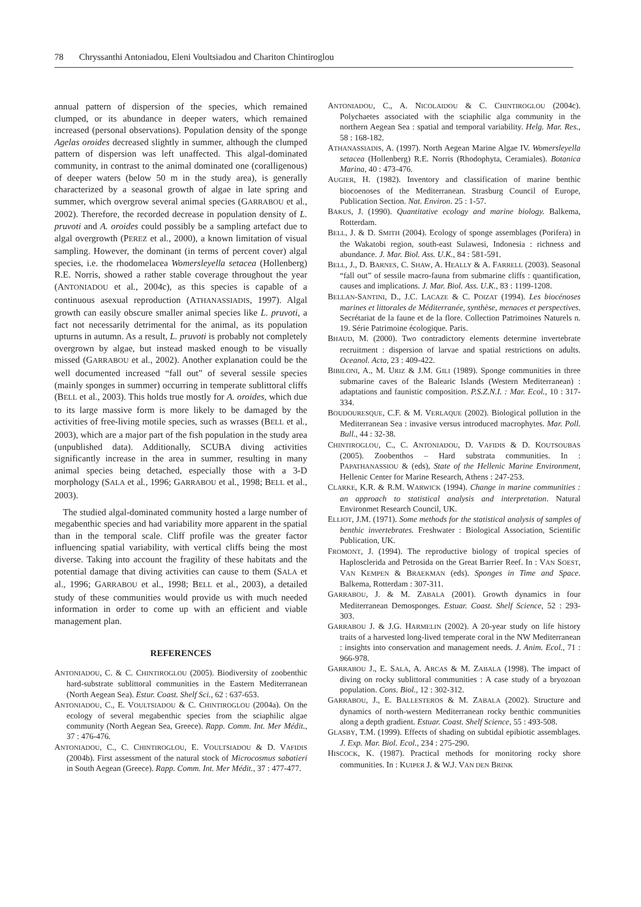78 Chryssanthi Antoniadou, Eleni Voultsiadou and Chariton Chintiroglou
annual pattern of dispersion of the species, which remained clumped, or its abundance in deeper waters, which remained increased (personal observations). Population density of the sponge Agelas oroides decreased slightly in summer, although the clumped pattern of dispersion was left unaffected. This algal-dominated community, in contrast to the animal dominated one (coralligenous) of deeper waters (below 50 m in the study area), is generally characterized by a seasonal growth of algae in late spring and summer, which overgrow several animal species (GARRABOU et al., 2002). Therefore, the recorded decrease in population density of L. pruvoti and A. oroides could possibly be a sampling artefact due to algal overgrowth (PEREZ et al., 2000), a known limitation of visual sampling. However, the dominant (in terms of percent cover) algal species, i.e. the rhodomelacea Womersleyella setacea (Hollenberg) R.E. Norris, showed a rather stable coverage throughout the year (ANTONIADOU et al., 2004c), as this species is capable of a continuous asexual reproduction (ATHANASSIADIS, 1997). Algal growth can easily obscure smaller animal species like L. pruvoti, a fact not necessarily detrimental for the animal, as its population upturns in autumn. As a result, L. pruvoti is probably not completely overgrown by algae, but instead masked enough to be visually missed (GARRABOU et al., 2002). Another explanation could be the well documented increased “fall out” of several sessile species (mainly sponges in summer) occurring in temperate sublittoral cliffs (BELL et al., 2003). This holds true mostly for A. oroides, which due to its large massive form is more likely to be damaged by the activities of free-living motile species, such as wrasses (BELL et al., 2003), which are a major part of the fish population in the study area (unpublished data). Additionally, SCUBA diving activities significantly increase in the area in summer, resulting in many animal species being detached, especially those with a 3-D morphology (SALA et al., 1996; GARRABOU et al., 1998; BELL et al., 2003).
The studied algal-dominated community hosted a large number of megabenthic species and had variability more apparent in the spatial than in the temporal scale. Cliff profile was the greater factor influencing spatial variability, with vertical cliffs being the most diverse. Taking into account the fragility of these habitats and the potential damage that diving activities can cause to them (SALA et al., 1996; GARRABOU et al., 1998; BELL et al., 2003), a detailed study of these communities would provide us with much needed information in order to come up with an efficient and viable management plan.
REFERENCES
ANTONIADOU, C. & C. CHINTIROGLOU (2005). Biodiversity of zoobenthic hard-substrate sublittoral communities in the Eastern Mediterranean (North Aegean Sea). Estur. Coast. Shelf Sci., 62 : 637-653.
ANTONIADOU, C., E. VOULTSIADOU & C. CHINTIROGLOU (2004a). On the ecology of several megabenthic species from the sciaphilic algae community (North Aegean Sea, Greece). Rapp. Comm. Int. Mer Médit., 37 : 476-476.
ANTONIADOU, C., C. CHINTIROGLOU, E. VOULTSIADOU & D. VAFIDIS (2004b). First assessment of the natural stock of Microcosmus sabatieri in South Aegean (Greece). Rapp. Comm. Int. Mer Médit., 37 : 477-477.
ANTONIADOU, C., A. NICOLAIDOU & C. CHINTIROGLOU (2004c). Polychaetes associated with the sciaphilic alga community in the northern Aegean Sea : spatial and temporal variability. Helg. Mar. Res., 58 : 168-182.
ATHANASSIADIS, A. (1997). North Aegean Marine Algae IV. Womersleyella setacea (Hollenberg) R.E. Norris (Rhodophyta, Ceramiales). Botanica Marina, 40 : 473-476.
AUGIER, H. (1982). Inventory and classification of marine benthic biocoenoses of the Mediterranean. Strasburg Council of Europe, Publication Section. Nat. Environ. 25 : 1-57.
BAKUS, J. (1990). Quantitative ecology and marine biology. Balkema, Rotterdam.
BELL, J. & D. SMITH (2004). Ecology of sponge assemblages (Porifera) in the Wakatobi region, south-east Sulawesi, Indonesia : richness and abundance. J. Mar. Biol. Ass. U.K., 84 : 581-591.
BELL, J., D. BARNES, C. SHAW, A. HEALLY & A. FARRELL (2003). Seasonal “fall out” of sessile macro-fauna from submarine cliffs : quantification, causes and implications. J. Mar. Biol. Ass. U.K., 83 : 1199-1208.
BELLAN-SANTINI, D., J.C. LACAZE & C. POIZAT (1994). Les biocénoses marines et littorales de Méditerranée, synthèse, menaces et perspectives. Secrétariat de la faune et de la flore. Collection Patrimoines Naturels n. 19. Série Patrimoine écologique. Paris.
BHAUD, M. (2000). Two contradictory elements determine invertebrate recruitment : dispersion of larvae and spatial restrictions on adults. Oceanol. Acta, 23 : 409-422.
BIBILONI, A., M. URIZ & J.M. GILI (1989). Sponge communities in three submarine caves of the Balearic Islands (Western Mediterranean) : adaptations and faunistic composition. P.S.Z.N.I. : Mar. Ecol., 10 : 317-334.
BOUDOURESQUE, C.F. & M. VERLAQUE (2002). Biological pollution in the Mediterranean Sea : invasive versus introduced macrophytes. Mar. Poll. Bull., 44 : 32-38.
CHINTIROGLOU, C., C. ANTONIADOU, D. VAFIDIS & D. KOUTSOUBAS (2005). Zoobenthos – Hard substrata communities. In : PAPATHANASSIOU & (eds), State of the Hellenic Marine Environment, Hellenic Center for Marine Research, Athens : 247-253.
CLARKE, K.R. & R.M. WARWICK (1994). Change in marine communities : an approach to statistical analysis and interpretation. Natural Environmet Research Council, UK.
ELLIOT, J.M. (1971). Some methods for the statistical analysis of samples of benthic invertebrates. Freshwater : Biological Association, Scientific Publication, UK.
FROMONT, J. (1994). The reproductive biology of tropical species of Haplosclerida and Petrosida on the Great Barrier Reef. In : VAN SOEST, VAN KEMPEN & BRAEKMAN (eds). Sponges in Time and Space. Balkema, Rotterdam : 307-311.
GARRABOU, J. & M. ZABALA (2001). Growth dynamics in four Mediterranean Demosponges. Estuar. Coast. Shelf Science, 52 : 293-303.
GARRABOU J. & J.G. HARMELIN (2002). A 20-year study on life history traits of a harvested long-lived temperate coral in the NW Mediterranean : insights into conservation and management needs. J. Anim. Ecol., 71 : 966-978.
GARRABOU J., E. SALA, A. ARCAS & M. ZABALA (1998). The impact of diving on rocky sublittoral communities : A case study of a bryozoan population. Cons. Biol., 12 : 302-312.
GARRABOU, J., E. BALLESTEROS & M. ZABALA (2002). Structure and dynamics of north-western Mediterranean rocky benthic communities along a depth gradient. Estuar. Coast. Shelf Science, 55 : 493-508.
GLASBY, T.M. (1999). Effects of shading on subtidal epibiotic assemblages. J. Exp. Mar. Biol. Ecol., 234 : 275-290.
HISCOCK, K. (1987). Practical methods for monitoring rocky shore communities. In : KUIPER J. & W.J. VAN DEN BRINK